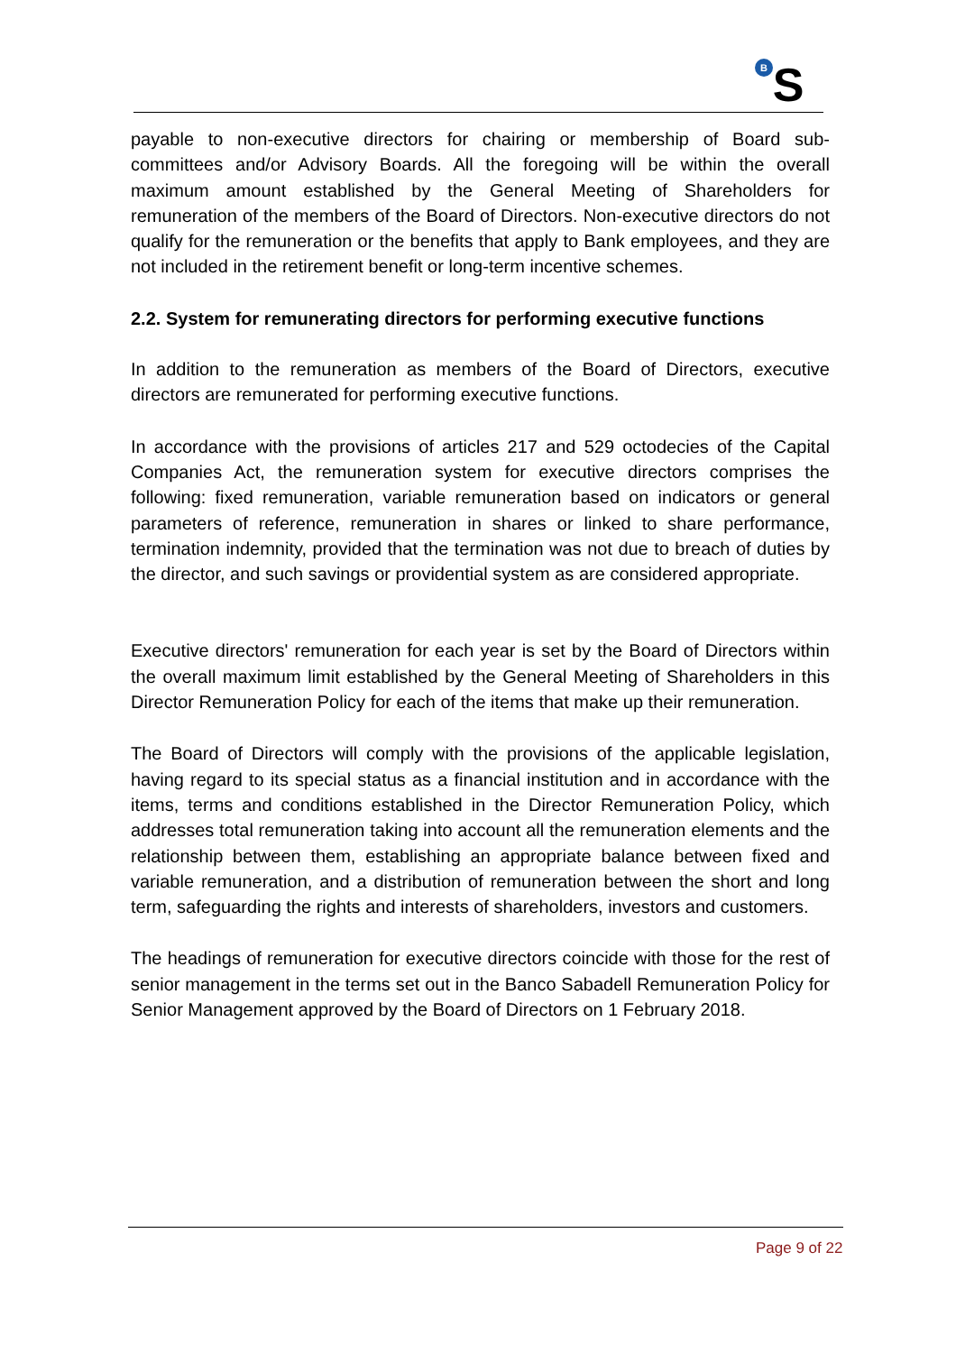B
S
payable to non-executive directors for chairing or membership of Board sub-committees and/or Advisory Boards. All the foregoing will be within the overall maximum amount established by the General Meeting of Shareholders for remuneration of the members of the Board of Directors. Non-executive directors do not qualify for the remuneration or the benefits that apply to Bank employees, and they are not included in the retirement benefit or long-term incentive schemes.
2.2. System for remunerating directors for performing executive functions
In addition to the remuneration as members of the Board of Directors, executive directors are remunerated for performing executive functions.
In accordance with the provisions of articles 217 and 529 octodecies of the Capital Companies Act, the remuneration system for executive directors comprises the following: fixed remuneration, variable remuneration based on indicators or general parameters of reference, remuneration in shares or linked to share performance, termination indemnity, provided that the termination was not due to breach of duties by the director, and such savings or providential system as are considered appropriate.
Executive directors' remuneration for each year is set by the Board of Directors within the overall maximum limit established by the General Meeting of Shareholders in this Director Remuneration Policy for each of the items that make up their remuneration.
The Board of Directors will comply with the provisions of the applicable legislation, having regard to its special status as a financial institution and in accordance with the items, terms and conditions established in the Director Remuneration Policy, which addresses total remuneration taking into account all the remuneration elements and the relationship between them, establishing an appropriate balance between fixed and variable remuneration, and a distribution of remuneration between the short and long term, safeguarding the rights and interests of shareholders, investors and customers.
The headings of remuneration for executive directors coincide with those for the rest of senior management in the terms set out in the Banco Sabadell Remuneration Policy for Senior Management approved by the Board of Directors on 1 February 2018.
Page 9 of 22